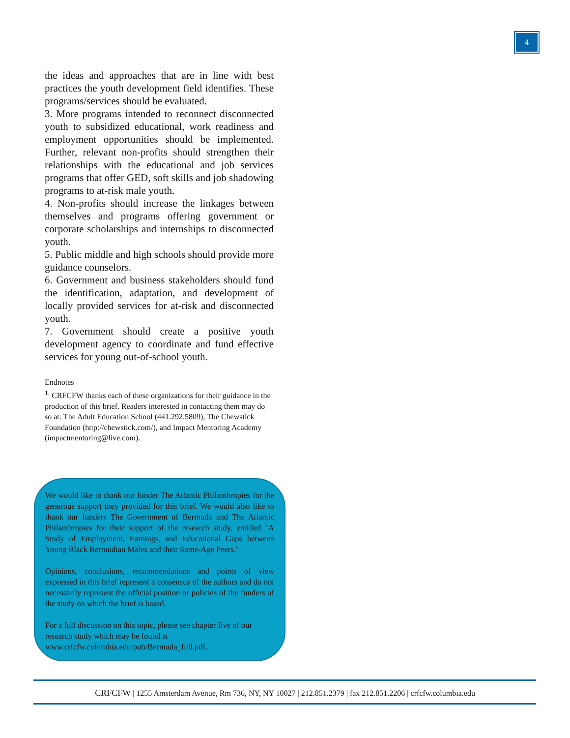4
the ideas and approaches that are in line with best practices the youth development field identifies. These programs/services should be evaluated.
3. More programs intended to reconnect disconnected youth to subsidized educational, work readiness and employment opportunities should be implemented. Further, relevant non-profits should strengthen their relationships with the educational and job services programs that offer GED, soft skills and job shadowing programs to at-risk male youth.
4. Non-profits should increase the linkages between themselves and programs offering government or corporate scholarships and internships to disconnected youth.
5. Public middle and high schools should provide more guidance counselors.
6. Government and business stakeholders should fund the identification, adaptation, and development of locally provided services for at-risk and disconnected youth.
7. Government should create a positive youth development agency to coordinate and fund effective services for young out-of-school youth.
Endnotes
<sup>1.</sup> CRFCFW thanks each of these organizations for their guidance in the production of this brief. Readers interested in contacting them may do so at: The Adult Education School (441.292.5809), The Chewstick Foundation (http://chewstick.com/), and Impact Mentoring Academy (impactmentoring@live.com).
We would like to thank our funder The Atlantic Philanthropies for the generous support they provided for this brief. We would also like to thank our funders The Government of Bermuda and The Atlantic Philanthropies for their support of the research study, entitled "A Study of Employment, Earnings, and Educational Gaps between Young Black Bermudian Males and their Same-Age Peers."
Opinions, conclusions, recommendations and points of view expressed in this brief represent a consensus of the authors and do not necessarily represent the official position or policies of the funders of the study on which the brief is based.
For a full discussion on this topic, please see chapter five of our research study which may be found at www.crfcfw.columbia.edu/pub/Bermuda_full.pdf.
CRFCFW | 1255 Amsterdam Avenue, Rm 736, NY, NY 10027 | 212.851.2379 | fax 212.851.2206 | crfcfw.columbia.edu